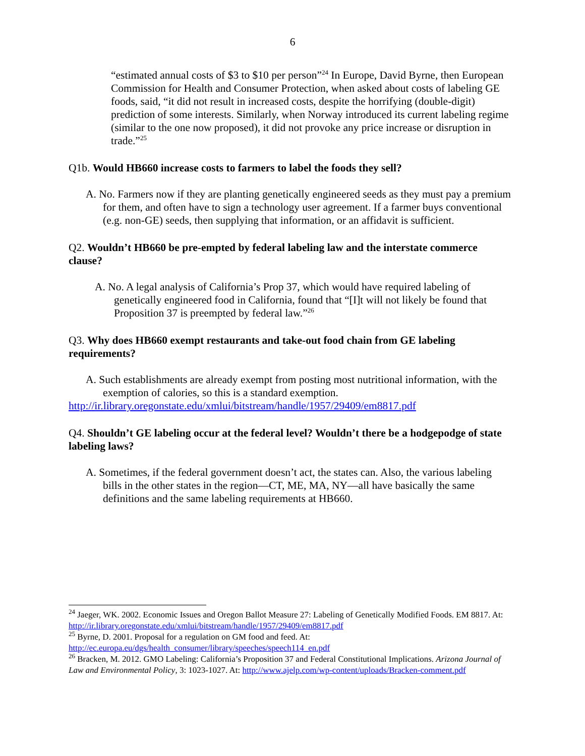6
“estimated annual costs of $3 to $10 per person”<sup>24</sup> In Europe, David Byrne, then European Commission for Health and Consumer Protection, when asked about costs of labeling GE foods, said, “it did not result in increased costs, despite the horrifying (double-digit) prediction of some interests. Similarly, when Norway introduced its current labeling regime (similar to the one now proposed), it did not provoke any price increase or disruption in trade.”<sup>25</sup>
Q1b. Would HB660 increase costs to farmers to label the foods they sell?
A. No. Farmers now if they are planting genetically engineered seeds as they must pay a premium for them, and often have to sign a technology user agreement. If a farmer buys conventional (e.g. non-GE) seeds, then supplying that information, or an affidavit is sufficient.
Q2. Wouldn’t HB660 be pre-empted by federal labeling law and the interstate commerce clause?
A. No. A legal analysis of California’s Prop 37, which would have required labeling of genetically engineered food in California, found that “[I]t will not likely be found that Proposition 37 is preempted by federal law.”<sup>26</sup>
Q3. Why does HB660 exempt restaurants and take-out food chain from GE labeling requirements?
A. Such establishments are already exempt from posting most nutritional information, with the exemption of calories, so this is a standard exemption.
http://ir.library.oregonstate.edu/xmlui/bitstream/handle/1957/29409/em8817.pdf
Q4. Shouldn’t GE labeling occur at the federal level? Wouldn’t there be a hodgepodge of state labeling laws?
A. Sometimes, if the federal government doesn’t act, the states can. Also, the various labeling bills in the other states in the region—CT, ME, MA, NY—all have basically the same definitions and the same labeling requirements at HB660.
<sup>24</sup> Jaeger, WK. 2002. Economic Issues and Oregon Ballot Measure 27: Labeling of Genetically Modified Foods. EM 8817. At: http://ir.library.oregonstate.edu/xmlui/bitstream/handle/1957/29409/em8817.pdf
<sup>25</sup> Byrne, D. 2001. Proposal for a regulation on GM food and feed. At: http://ec.europa.eu/dgs/health_consumer/library/speeches/speech114_en.pdf
<sup>26</sup> Bracken, M. 2012. GMO Labeling: California’s Proposition 37 and Federal Constitutional Implications. Arizona Journal of Law and Environmental Policy, 3: 1023-1027. At: http://www.ajelp.com/wp-content/uploads/Bracken-comment.pdf